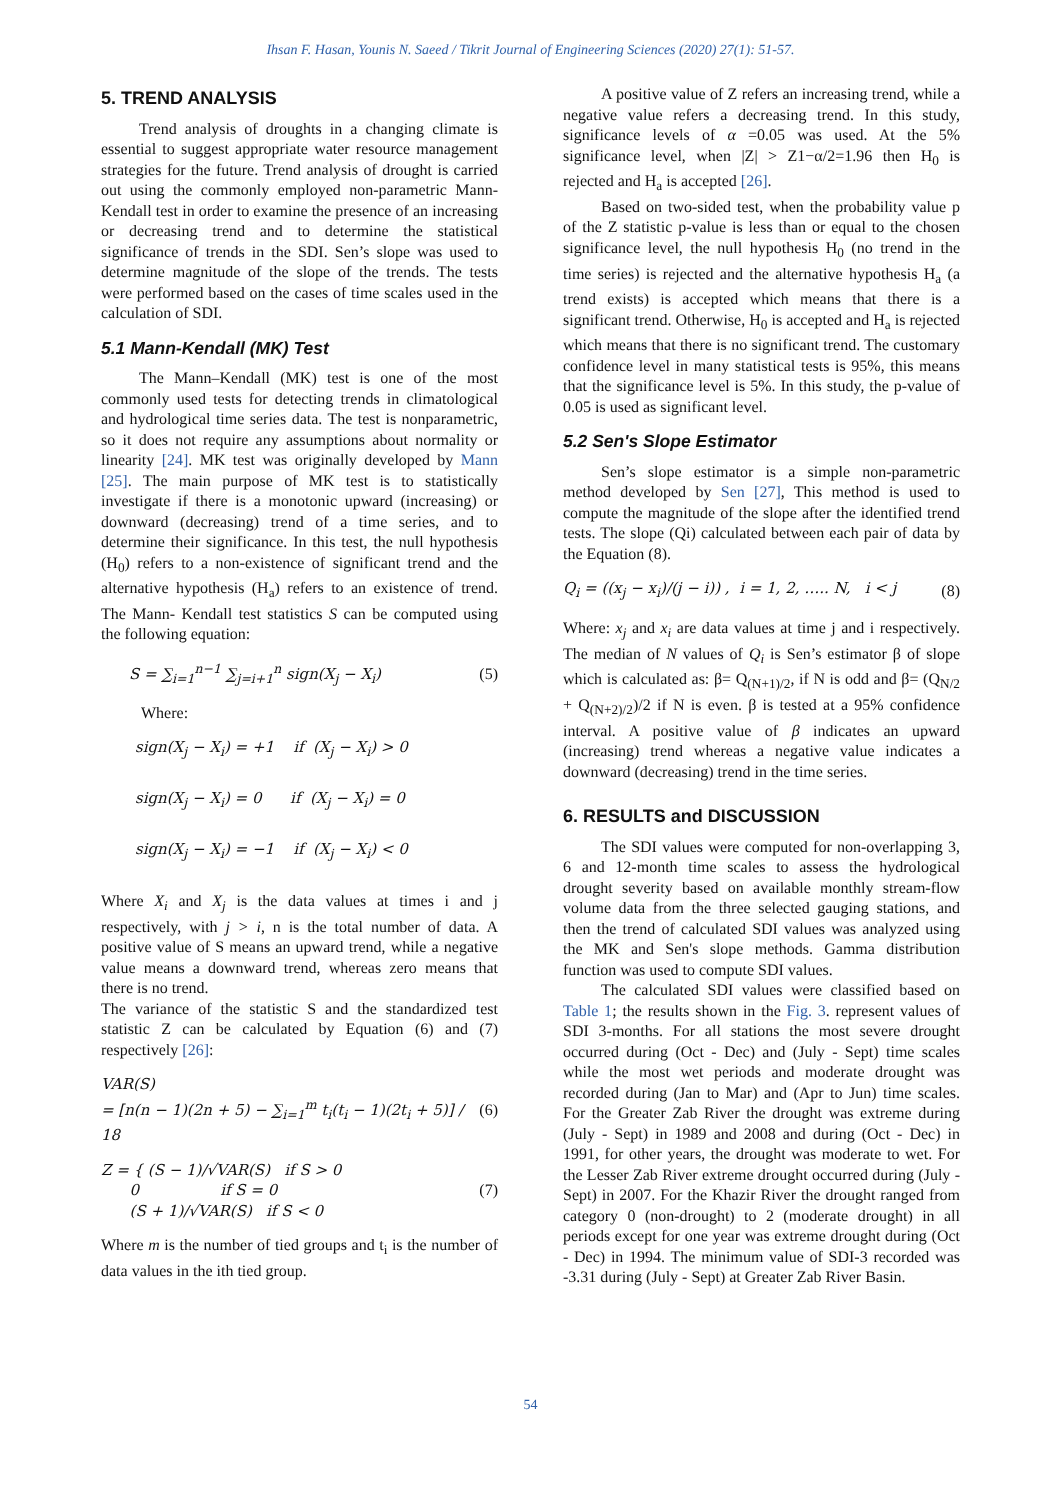Ihsan F. Hasan, Younis N. Saeed / Tikrit Journal of Engineering Sciences (2020) 27(1): 51-57.
5. TREND ANALYSIS
Trend analysis of droughts in a changing climate is essential to suggest appropriate water resource management strategies for the future. Trend analysis of drought is carried out using the commonly employed non-parametric Mann-Kendall test in order to examine the presence of an increasing or decreasing trend and to determine the statistical significance of trends in the SDI. Sen’s slope was used to determine magnitude of the slope of the trends. The tests were performed based on the cases of time scales used in the calculation of SDI.
5.1 Mann-Kendall (MK) Test
The Mann–Kendall (MK) test is one of the most commonly used tests for detecting trends in climatological and hydrological time series data. The test is nonparametric, so it does not require any assumptions about normality or linearity [24]. MK test was originally developed by Mann [25]. The main purpose of MK test is to statistically investigate if there is a monotonic upward (increasing) or downward (decreasing) trend of a time series, and to determine their significance. In this test, the null hypothesis (H<sub>0</sub>) refers to a non-existence of significant trend and the alternative hypothesis (H<sub>a</sub>) refers to an existence of trend. The Mann- Kendall test statistics S can be computed using the following equation:
S = ∑<sub>i=1</sub><sup>n−1</sup> ∑<sub>j=i+1</sub><sup>n</sup> sign(X<sub>j</sub> − X<sub>i</sub>)
(5)
Where:
sign(X<sub>j</sub> − X<sub>i</sub>) = +1 if (X<sub>j</sub> − X<sub>i</sub>) > 0
sign(X<sub>j</sub> − X<sub>i</sub>) = 0 if (X<sub>j</sub> − X<sub>i</sub>) = 0
sign(X<sub>j</sub> − X<sub>i</sub>) = −1 if (X<sub>j</sub> − X<sub>i</sub>) < 0
Where X<sub>i</sub> and X<sub>j</sub> is the data values at times i and j respectively, with j > i, n is the total number of data. A positive value of S means an upward trend, while a negative value means a downward trend, whereas zero means that there is no trend.
The variance of the statistic S and the standardized test statistic Z can be calculated by Equation (6) and (7) respectively [26]:
VAR(S)
= [n(n − 1)(2n + 5) − ∑<sub>i=1</sub><sup>m</sup> t<sub>i</sub>(t<sub>i</sub> − 1)(2t<sub>i</sub> + 5)] / 18
(6)
Z = { (S − 1)/√VAR(S) if S > 0
0 if S = 0
(S + 1)/√VAR(S) if S < 0
(7)
Where m is the number of tied groups and t<sub>i</sub> is the number of data values in the ith tied group.
A positive value of Z refers an increasing trend, while a negative value refers a decreasing trend. In this study, significance levels of α =0.05 was used. At the 5% significance level, when |Z| > Z1−α/2=1.96 then H<sub>0</sub> is rejected and H<sub>a</sub> is accepted [26].
Based on two-sided test, when the probability value p of the Z statistic p-value is less than or equal to the chosen significance level, the null hypothesis H<sub>0</sub> (no trend in the time series) is rejected and the alternative hypothesis H<sub>a</sub> (a trend exists) is accepted which means that there is a significant trend. Otherwise, H<sub>0</sub> is accepted and H<sub>a</sub> is rejected which means that there is no significant trend. The customary confidence level in many statistical tests is 95%, this means that the significance level is 5%. In this study, the p-value of 0.05 is used as significant level.
5.2 Sen's Slope Estimator
Sen’s slope estimator is a simple non-parametric method developed by Sen [27], This method is used to compute the magnitude of the slope after the identified trend tests. The slope (Qi) calculated between each pair of data by the Equation (8).
Q<sub>i</sub> = ((x<sub>j</sub> − x<sub>i</sub>)/(j − i)) , i = 1, 2, ….. N, i < j
(8)
Where: x<sub>j</sub> and x<sub>i</sub> are data values at time j and i respectively. The median of N values of Q<sub>i</sub> is Sen’s estimator β of slope which is calculated as: β= Q<sub>(N+1)/2</sub>, if N is odd and β= (Q<sub>N/2</sub> + Q<sub>(N+2)/2</sub>)/2 if N is even. β is tested at a 95% confidence interval. A positive value of β indicates an upward (increasing) trend whereas a negative value indicates a downward (decreasing) trend in the time series.
6. RESULTS and DISCUSSION
The SDI values were computed for non-overlapping 3, 6 and 12-month time scales to assess the hydrological drought severity based on available monthly stream-flow volume data from the three selected gauging stations, and then the trend of calculated SDI values was analyzed using the MK and Sen's slope methods. Gamma distribution function was used to compute SDI values.
The calculated SDI values were classified based on Table 1; the results shown in the Fig. 3. represent values of SDI 3-months. For all stations the most severe drought occurred during (Oct - Dec) and (July - Sept) time scales while the most wet periods and moderate drought was recorded during (Jan to Mar) and (Apr to Jun) time scales. For the Greater Zab River the drought was extreme during (July - Sept) in 1989 and 2008 and during (Oct - Dec) in 1991, for other years, the drought was moderate to wet. For the Lesser Zab River extreme drought occurred during (July - Sept) in 2007. For the Khazir River the drought ranged from category 0 (non-drought) to 2 (moderate drought) in all periods except for one year was extreme drought during (Oct - Dec) in 1994. The minimum value of SDI-3 recorded was -3.31 during (July - Sept) at Greater Zab River Basin.
54